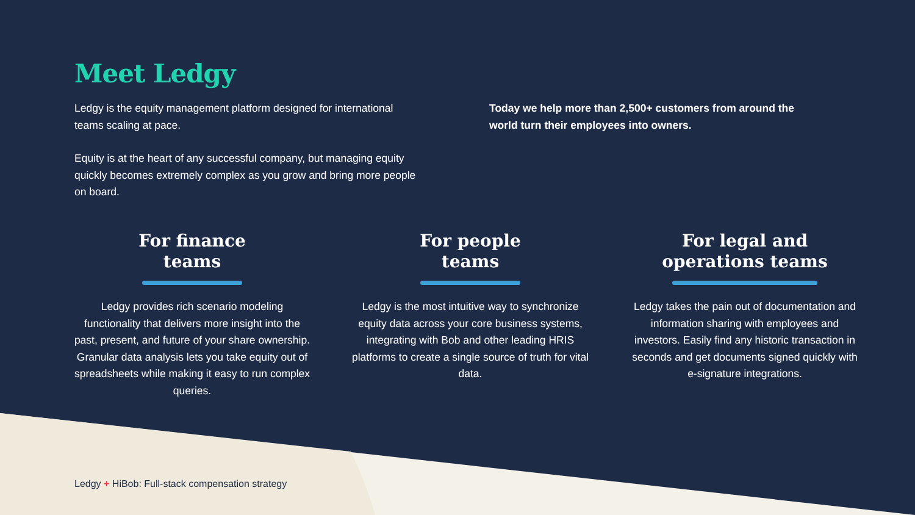Meet Ledgy
Ledgy is the equity management platform designed for international teams scaling at pace.
Equity is at the heart of any successful company, but managing equity quickly becomes extremely complex as you grow and bring more people on board.
Today we help more than 2,500+ customers from around the world turn their employees into owners.
For finance
teams
Ledgy provides rich scenario modeling functionality that delivers more insight into the past, present, and future of your share ownership. Granular data analysis lets you take equity out of spreadsheets while making it easy to run complex queries.
For people
teams
Ledgy is the most intuitive way to synchronize equity data across your core business systems, integrating with Bob and other leading HRIS platforms to create a single source of truth for vital data.
For legal and
operations teams
Ledgy takes the pain out of documentation and information sharing with employees and investors. Easily find any historic transaction in seconds and get documents signed quickly with e-signature integrations.
Ledgy + HiBob: Full-stack compensation strategy